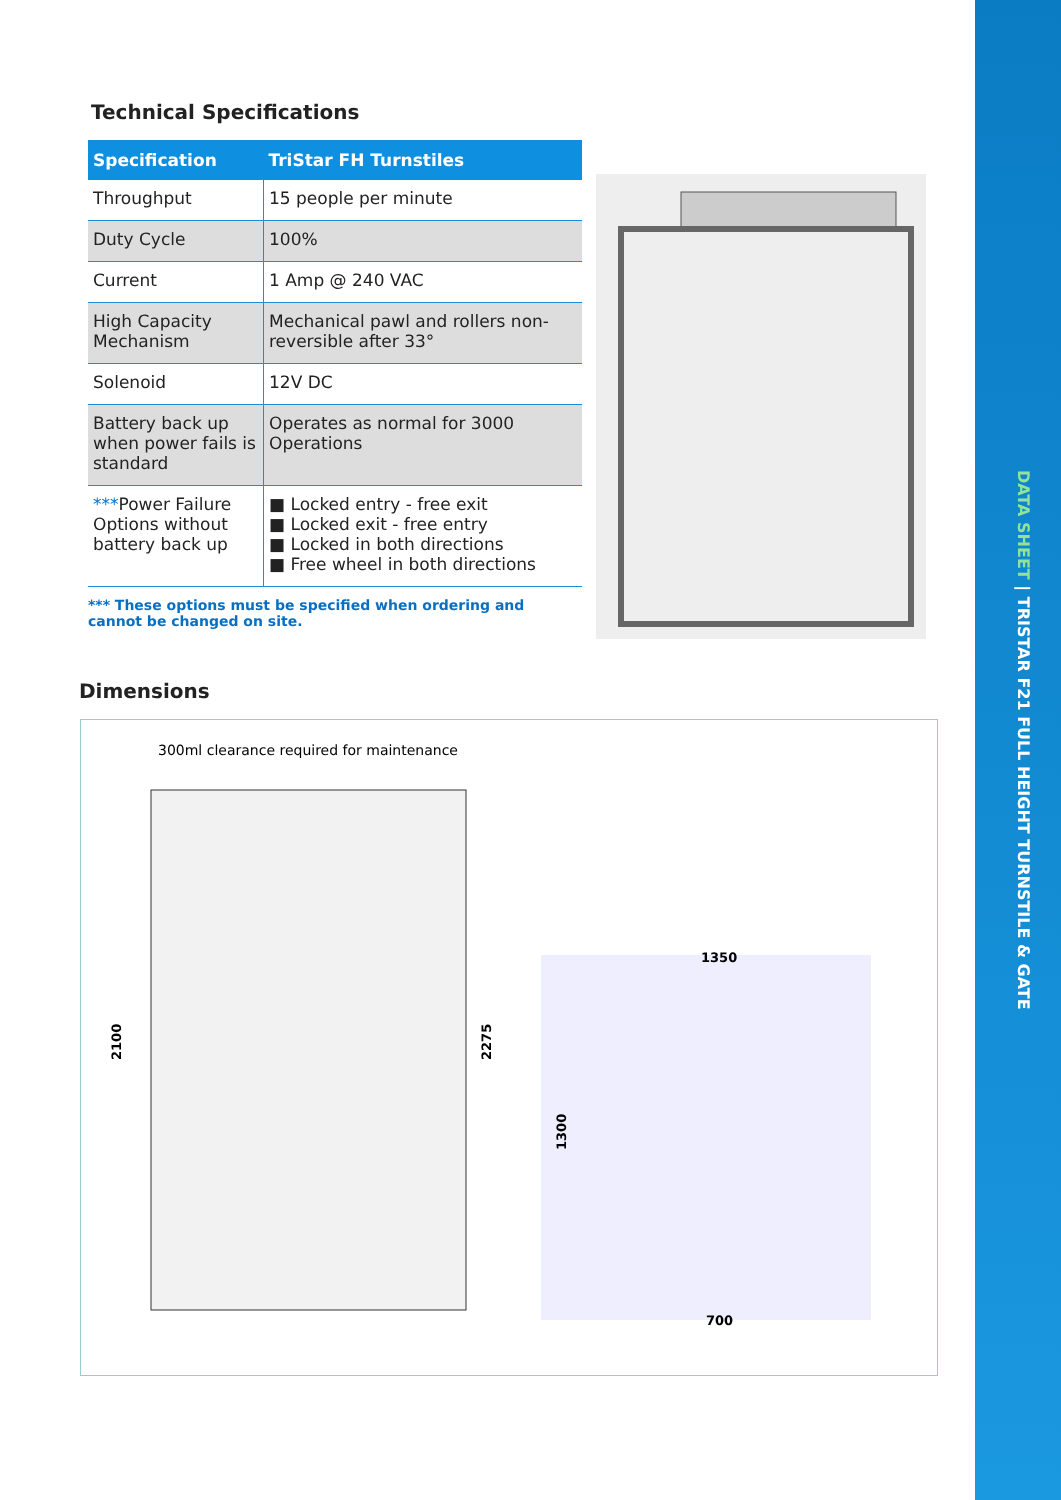DATA SHEET | TRISTAR F21 FULL HEIGHT TURNSTILE & GATE
Technical Specifications
| Specification | TriStar FH Turnstiles |
| --- | --- |
| Throughput | 15 people per minute |
| Duty Cycle | 100% |
| Current | 1 Amp @ 240 VAC |
| High Capacity Mechanism | Mechanical pawl and rollers non-reversible after 33° |
| Solenoid | 12V DC |
| Battery back up when power fails is standard | Operates as normal for 3000 Operations |
| *** Power Failure Options without battery back up | ■ Locked entry - free exit ■ Locked exit - free entry ■ Locked in both directions ■ Free wheel in both directions |
*** These options must be specified when ordering and cannot be changed on site.
Dimensions
300ml clearance required for maintenance
2100
2275
1350
1300
700